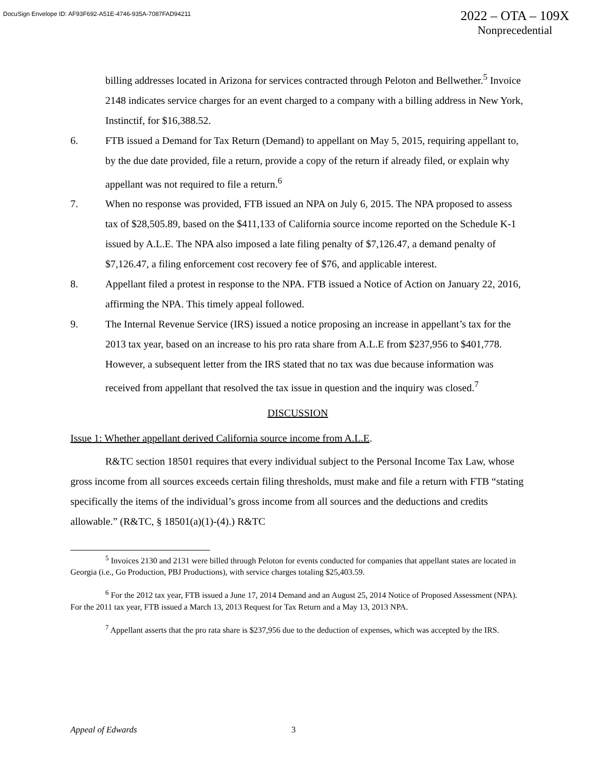DocuSign Envelope ID: AF93F692-A51E-4746-935A-7087FAD94211
2022 – OTA – 109X
Nonprecedential
billing addresses located in Arizona for services contracted through Peloton and Bellwether.<sup>5</sup> Invoice 2148 indicates service charges for an event charged to a company with a billing address in New York, Instinctif, for $16,388.52.
6. FTB issued a Demand for Tax Return (Demand) to appellant on May 5, 2015, requiring appellant to, by the due date provided, file a return, provide a copy of the return if already filed, or explain why appellant was not required to file a return.<sup>6</sup>
7. When no response was provided, FTB issued an NPA on July 6, 2015. The NPA proposed to assess tax of $28,505.89, based on the $411,133 of California source income reported on the Schedule K-1 issued by A.L.E. The NPA also imposed a late filing penalty of $7,126.47, a demand penalty of $7,126.47, a filing enforcement cost recovery fee of $76, and applicable interest.
8. Appellant filed a protest in response to the NPA. FTB issued a Notice of Action on January 22, 2016, affirming the NPA. This timely appeal followed.
9. The Internal Revenue Service (IRS) issued a notice proposing an increase in appellant’s tax for the 2013 tax year, based on an increase to his pro rata share from A.L.E from $237,956 to $401,778. However, a subsequent letter from the IRS stated that no tax was due because information was received from appellant that resolved the tax issue in question and the inquiry was closed.<sup>7</sup>
DISCUSSION
Issue 1: Whether appellant derived California source income from A.L.E.
R&TC section 18501 requires that every individual subject to the Personal Income Tax Law, whose gross income from all sources exceeds certain filing thresholds, must make and file a return with FTB “stating specifically the items of the individual’s gross income from all sources and the deductions and credits allowable.” (R&TC, § 18501(a)(1)-(4).) R&TC
<sup>5</sup> Invoices 2130 and 2131 were billed through Peloton for events conducted for companies that appellant states are located in Georgia (i.e., Go Production, PBJ Productions), with service charges totaling $25,403.59.
<sup>6</sup> For the 2012 tax year, FTB issued a June 17, 2014 Demand and an August 25, 2014 Notice of Proposed Assessment (NPA). For the 2011 tax year, FTB issued a March 13, 2013 Request for Tax Return and a May 13, 2013 NPA.
<sup>7</sup> Appellant asserts that the pro rata share is $237,956 due to the deduction of expenses, which was accepted by the IRS.
Appeal of Edwards 3